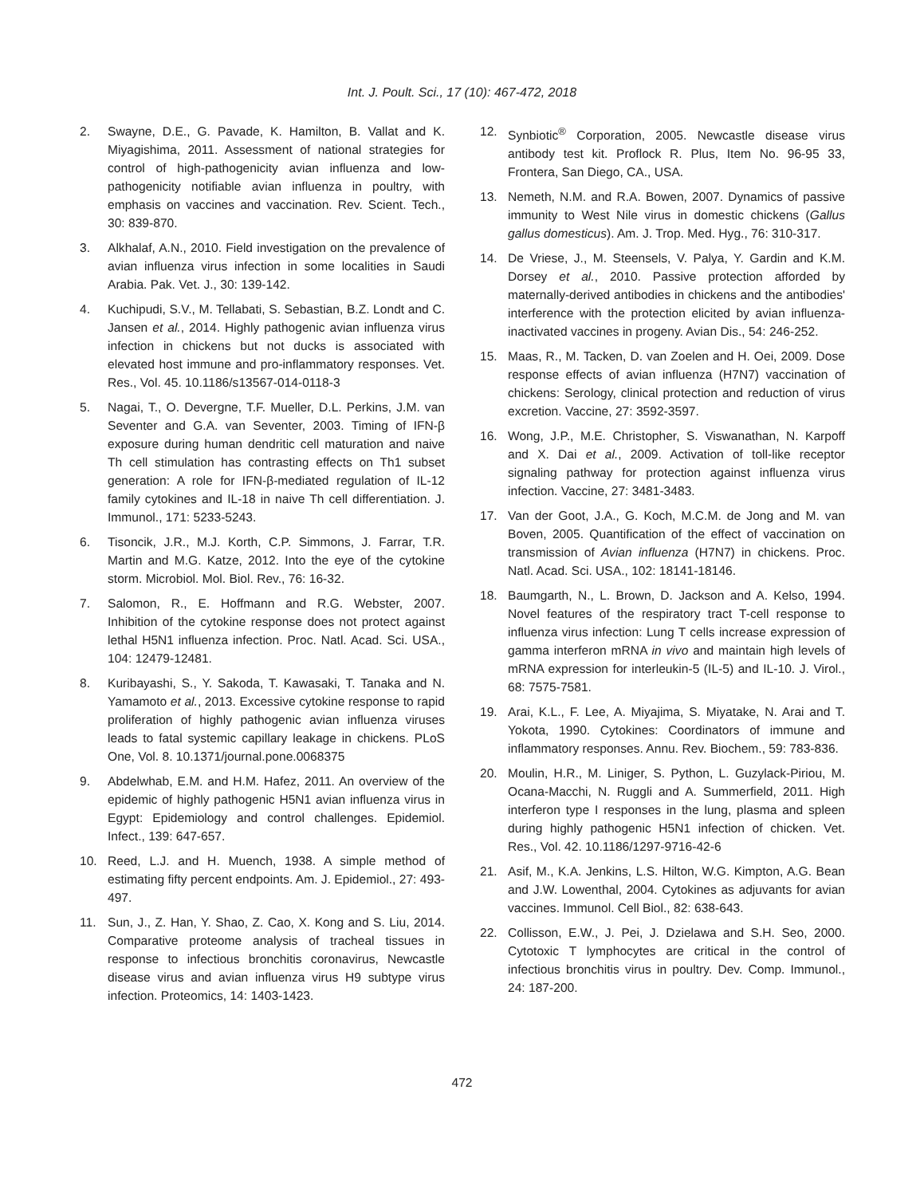Int. J. Poult. Sci., 17 (10): 467-472, 2018
2. Swayne, D.E., G. Pavade, K. Hamilton, B. Vallat and K. Miyagishima, 2011. Assessment of national strategies for control of high-pathogenicity avian influenza and low-pathogenicity notifiable avian influenza in poultry, with emphasis on vaccines and vaccination. Rev. Scient. Tech., 30: 839-870.
3. Alkhalaf, A.N., 2010. Field investigation on the prevalence of avian influenza virus infection in some localities in Saudi Arabia. Pak. Vet. J., 30: 139-142.
4. Kuchipudi, S.V., M. Tellabati, S. Sebastian, B.Z. Londt and C. Jansen et al., 2014. Highly pathogenic avian influenza virus infection in chickens but not ducks is associated with elevated host immune and pro-inflammatory responses. Vet. Res., Vol. 45. 10.1186/s13567-014-0118-3
5. Nagai, T., O. Devergne, T.F. Mueller, D.L. Perkins, J.M. van Seventer and G.A. van Seventer, 2003. Timing of IFN-β exposure during human dendritic cell maturation and naive Th cell stimulation has contrasting effects on Th1 subset generation: A role for IFN-β-mediated regulation of IL-12 family cytokines and IL-18 in naive Th cell differentiation. J. Immunol., 171: 5233-5243.
6. Tisoncik, J.R., M.J. Korth, C.P. Simmons, J. Farrar, T.R. Martin and M.G. Katze, 2012. Into the eye of the cytokine storm. Microbiol. Mol. Biol. Rev., 76: 16-32.
7. Salomon, R., E. Hoffmann and R.G. Webster, 2007. Inhibition of the cytokine response does not protect against lethal H5N1 influenza infection. Proc. Natl. Acad. Sci. USA., 104: 12479-12481.
8. Kuribayashi, S., Y. Sakoda, T. Kawasaki, T. Tanaka and N. Yamamoto et al., 2013. Excessive cytokine response to rapid proliferation of highly pathogenic avian influenza viruses leads to fatal systemic capillary leakage in chickens. PLoS One, Vol. 8. 10.1371/journal.pone.0068375
9. Abdelwhab, E.M. and H.M. Hafez, 2011. An overview of the epidemic of highly pathogenic H5N1 avian influenza virus in Egypt: Epidemiology and control challenges. Epidemiol. Infect., 139: 647-657.
10. Reed, L.J. and H. Muench, 1938. A simple method of estimating fifty percent endpoints. Am. J. Epidemiol., 27: 493-497.
11. Sun, J., Z. Han, Y. Shao, Z. Cao, X. Kong and S. Liu, 2014. Comparative proteome analysis of tracheal tissues in response to infectious bronchitis coronavirus, Newcastle disease virus and avian influenza virus H9 subtype virus infection. Proteomics, 14: 1403-1423.
12. Synbiotic<sup>®</sup> Corporation, 2005. Newcastle disease virus antibody test kit. Proflock R. Plus, Item No. 96-95 33, Frontera, San Diego, CA., USA.
13. Nemeth, N.M. and R.A. Bowen, 2007. Dynamics of passive immunity to West Nile virus in domestic chickens (Gallus gallus domesticus). Am. J. Trop. Med. Hyg., 76: 310-317.
14. De Vriese, J., M. Steensels, V. Palya, Y. Gardin and K.M. Dorsey et al., 2010. Passive protection afforded by maternally-derived antibodies in chickens and the antibodies' interference with the protection elicited by avian influenza-inactivated vaccines in progeny. Avian Dis., 54: 246-252.
15. Maas, R., M. Tacken, D. van Zoelen and H. Oei, 2009. Dose response effects of avian influenza (H7N7) vaccination of chickens: Serology, clinical protection and reduction of virus excretion. Vaccine, 27: 3592-3597.
16. Wong, J.P., M.E. Christopher, S. Viswanathan, N. Karpoff and X. Dai et al., 2009. Activation of toll-like receptor signaling pathway for protection against influenza virus infection. Vaccine, 27: 3481-3483.
17. Van der Goot, J.A., G. Koch, M.C.M. de Jong and M. van Boven, 2005. Quantification of the effect of vaccination on transmission of Avian influenza (H7N7) in chickens. Proc. Natl. Acad. Sci. USA., 102: 18141-18146.
18. Baumgarth, N., L. Brown, D. Jackson and A. Kelso, 1994. Novel features of the respiratory tract T-cell response to influenza virus infection: Lung T cells increase expression of gamma interferon mRNA in vivo and maintain high levels of mRNA expression for interleukin-5 (IL-5) and IL-10. J. Virol., 68: 7575-7581.
19. Arai, K.L., F. Lee, A. Miyajima, S. Miyatake, N. Arai and T. Yokota, 1990. Cytokines: Coordinators of immune and inflammatory responses. Annu. Rev. Biochem., 59: 783-836.
20. Moulin, H.R., M. Liniger, S. Python, L. Guzylack-Piriou, M. Ocana-Macchi, N. Ruggli and A. Summerfield, 2011. High interferon type I responses in the lung, plasma and spleen during highly pathogenic H5N1 infection of chicken. Vet. Res., Vol. 42. 10.1186/1297-9716-42-6
21. Asif, M., K.A. Jenkins, L.S. Hilton, W.G. Kimpton, A.G. Bean and J.W. Lowenthal, 2004. Cytokines as adjuvants for avian vaccines. Immunol. Cell Biol., 82: 638-643.
22. Collisson, E.W., J. Pei, J. Dzielawa and S.H. Seo, 2000. Cytotoxic T lymphocytes are critical in the control of infectious bronchitis virus in poultry. Dev. Comp. Immunol., 24: 187-200.
472